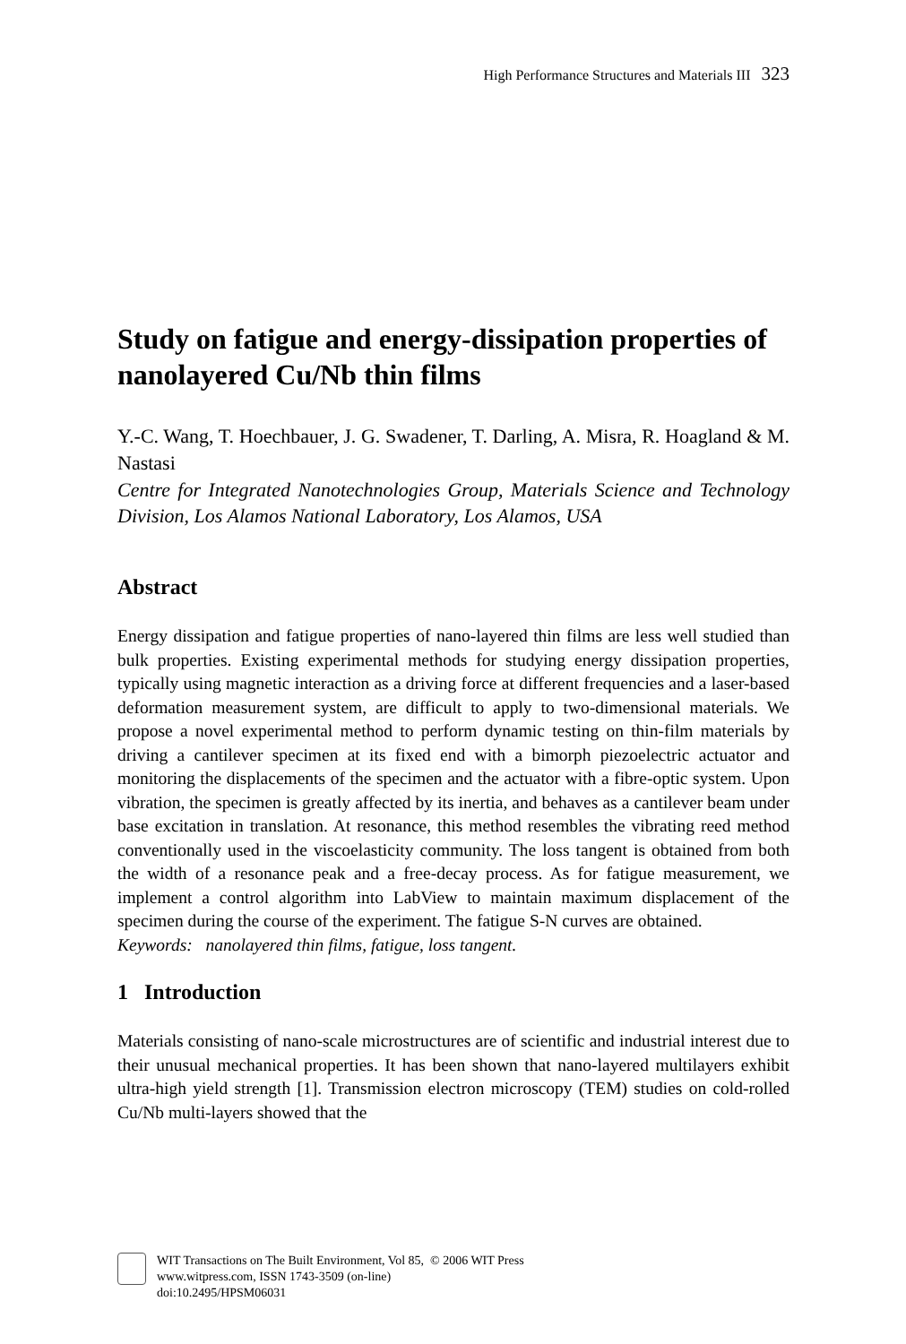High Performance Structures and Materials III 323
Study on fatigue and energy-dissipation properties of nanolayered Cu/Nb thin films
Y.-C. Wang, T. Hoechbauer, J. G. Swadener, T. Darling, A. Misra, R. Hoagland & M. Nastasi
Centre for Integrated Nanotechnologies Group, Materials Science and Technology Division, Los Alamos National Laboratory, Los Alamos, USA
Abstract
Energy dissipation and fatigue properties of nano-layered thin films are less well studied than bulk properties. Existing experimental methods for studying energy dissipation properties, typically using magnetic interaction as a driving force at different frequencies and a laser-based deformation measurement system, are difficult to apply to two-dimensional materials. We propose a novel experimental method to perform dynamic testing on thin-film materials by driving a cantilever specimen at its fixed end with a bimorph piezoelectric actuator and monitoring the displacements of the specimen and the actuator with a fibre-optic system. Upon vibration, the specimen is greatly affected by its inertia, and behaves as a cantilever beam under base excitation in translation. At resonance, this method resembles the vibrating reed method conventionally used in the viscoelasticity community. The loss tangent is obtained from both the width of a resonance peak and a free-decay process. As for fatigue measurement, we implement a control algorithm into LabView to maintain maximum displacement of the specimen during the course of the experiment. The fatigue S-N curves are obtained.
Keywords: nanolayered thin films, fatigue, loss tangent.
1 Introduction
Materials consisting of nano-scale microstructures are of scientific and industrial interest due to their unusual mechanical properties. It has been shown that nano-layered multilayers exhibit ultra-high yield strength [1]. Transmission electron microscopy (TEM) studies on cold-rolled Cu/Nb multi-layers showed that the
WIT Transactions on The Built Environment, Vol 85, © 2006 WIT Press
www.witpress.com, ISSN 1743-3509 (on-line)
doi:10.2495/HPSM06031